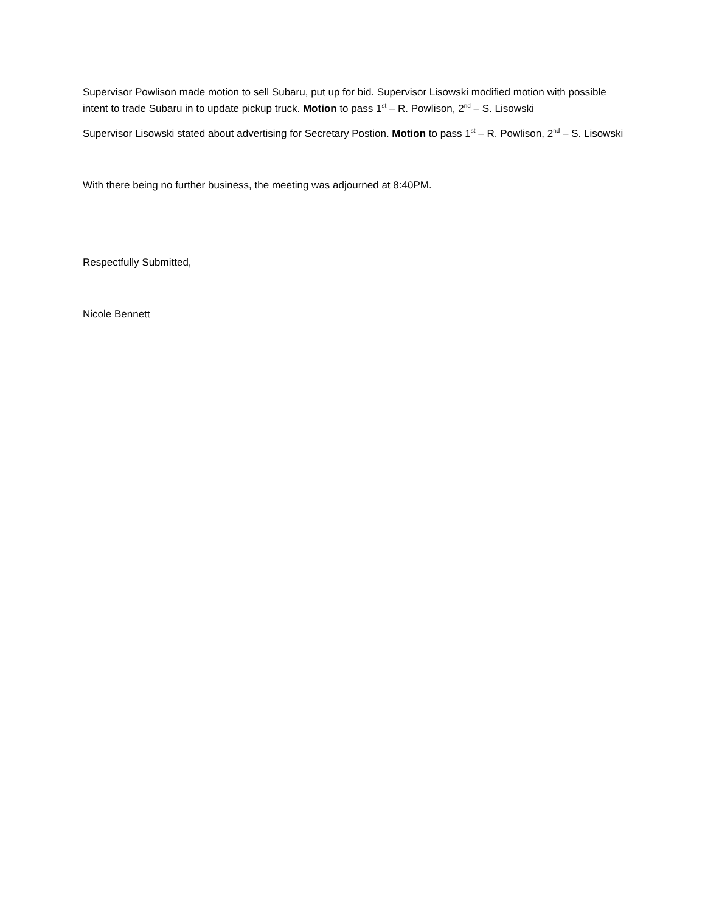Supervisor Powlison made motion to sell Subaru, put up for bid. Supervisor Lisowski modified motion with possible intent to trade Subaru in to update pickup truck. Motion to pass 1<sup>st</sup> – R. Powlison, 2<sup>nd</sup> – S. Lisowski
Supervisor Lisowski stated about advertising for Secretary Postion. Motion to pass 1<sup>st</sup> – R. Powlison, 2<sup>nd</sup> – S. Lisowski
With there being no further business, the meeting was adjourned at 8:40PM.
Respectfully Submitted,
Nicole Bennett